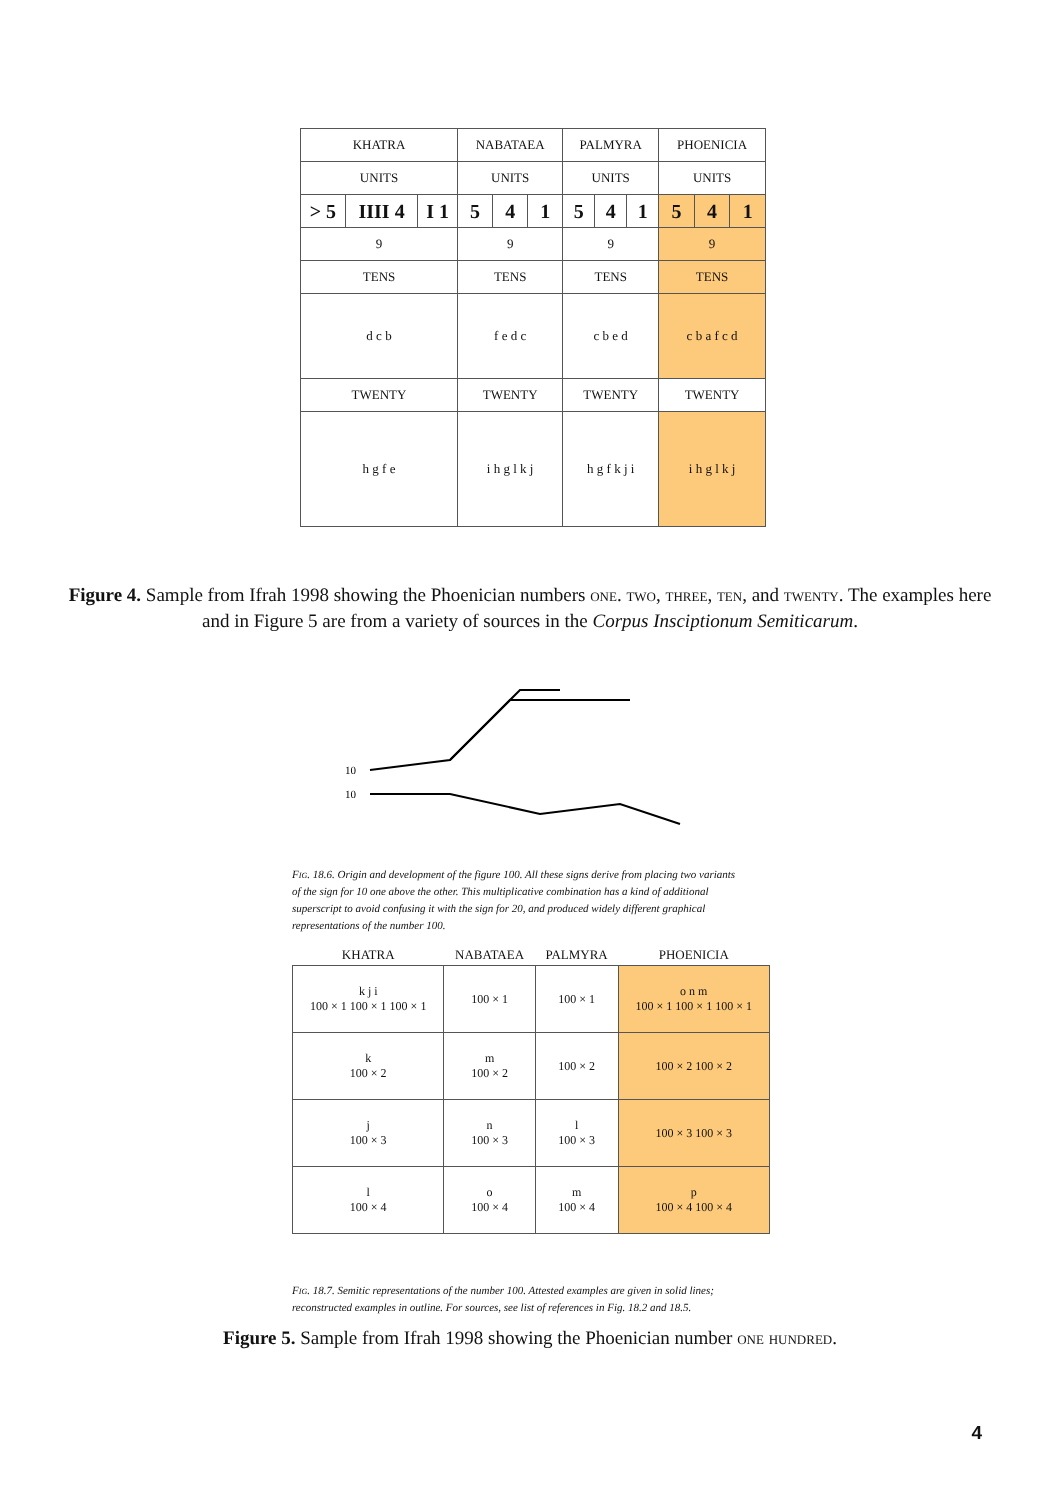| KHATRA | | | NABATAEA | | | PALMYRA | | | PHOENICIA | | |
| --- | --- | --- | --- | --- | --- | --- | --- | --- | --- | --- | --- |
| UNITS | | | UNITS | | | UNITS | | | UNITS | | |
| > 5 | IIII 4 | I 1 | 5 | 4 | 1 | 5 | 4 | 1 | 5 | 4 | 1 |
| 9 | | | 9 | | | 9 | | | 9 | | |
| TENS | | | TENS | | | TENS | | | TENS | | |
| d c b | | | f e d c | | | c b e d | | | c b a f c d | | |
| TWENTY | | | TWENTY | | | TWENTY | | | TWENTY | | |
| h g f e | | | i h g l k j | | | h g f k j i | | | i h g l k j | | |
Figure 4. Sample from Ifrah 1998 showing the Phoenician numbers one. two, three, ten, and twenty. The examples here and in Figure 5 are from a variety of sources in the Corpus Insciptionum Semiticarum.
10
10
Fig. 18.6. Origin and development of the figure 100. All these signs derive from placing two variants of the sign for 10 one above the other. This multiplicative combination has a kind of additional superscript to avoid confusing it with the sign for 20, and produced widely different graphical representations of the number 100.
| KHATRA | NABATAEA | PALMYRA | PHOENICIA |
| --- | --- | --- | --- |
| k j i 100 × 1 100 × 1 100 × 1 | 100 × 1 | 100 × 1 | o n m 100 × 1 100 × 1 100 × 1 |
| k 100 × 2 | m 100 × 2 | 100 × 2 | 100 × 2 100 × 2 |
| j 100 × 3 | n 100 × 3 | l 100 × 3 | 100 × 3 100 × 3 |
| l 100 × 4 | o 100 × 4 | m 100 × 4 | p 100 × 4 100 × 4 |
Fig. 18.7. Semitic representations of the number 100. Attested examples are given in solid lines; reconstructed examples in outline. For sources, see list of references in Fig. 18.2 and 18.5.
Figure 5. Sample from Ifrah 1998 showing the Phoenician number one hundred.
4